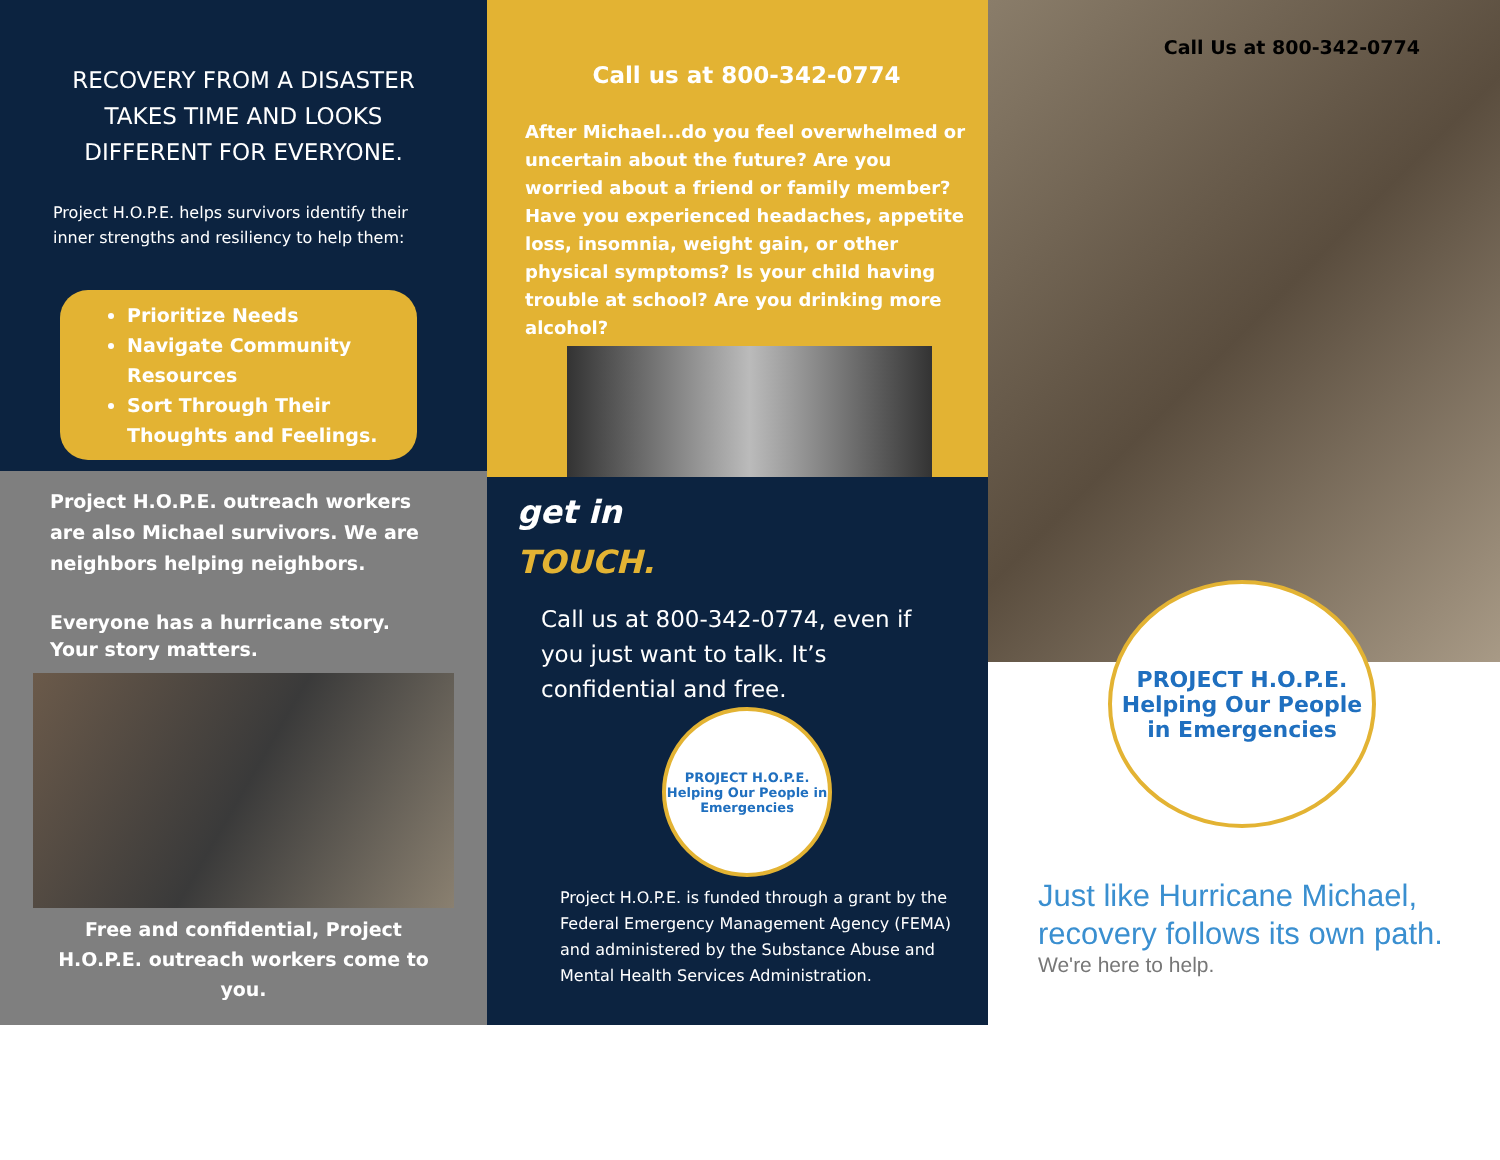RECOVERY FROM A DISASTER TAKES TIME AND LOOKS DIFFERENT FOR EVERYONE.
Project H.O.P.E. helps survivors identify their inner strengths and resiliency to help them:
Prioritize Needs
Navigate Community Resources
Sort Through Their Thoughts and Feelings.
Project H.O.P.E. outreach workers are also Michael survivors. We are neighbors helping neighbors.
Everyone has a hurricane story. Your story matters.
Free and confidential, Project H.O.P.E. outreach workers come to you.
Call us at 800-342-0774
After Michael...do you feel overwhelmed or uncertain about the future? Are you worried about a friend or family member? Have you experienced headaches, appetite loss, insomnia, weight gain, or other physical symptoms? Is your child having trouble at school? Are you drinking more alcohol?
get in
TOUCH.
Call us at 800-342-0774, even if you just want to talk. It’s confidential and free.
PROJECT H.O.P.E.
Helping Our People in Emergencies
Project H.O.P.E. is funded through a grant by the Federal Emergency Management Agency (FEMA) and administered by the Substance Abuse and Mental Health Services Administration.
Call Us at 800-342-0774
PROJECT H.O.P.E.
Helping Our People in Emergencies
Just like Hurricane Michael, recovery follows its own path.
We're here to help.